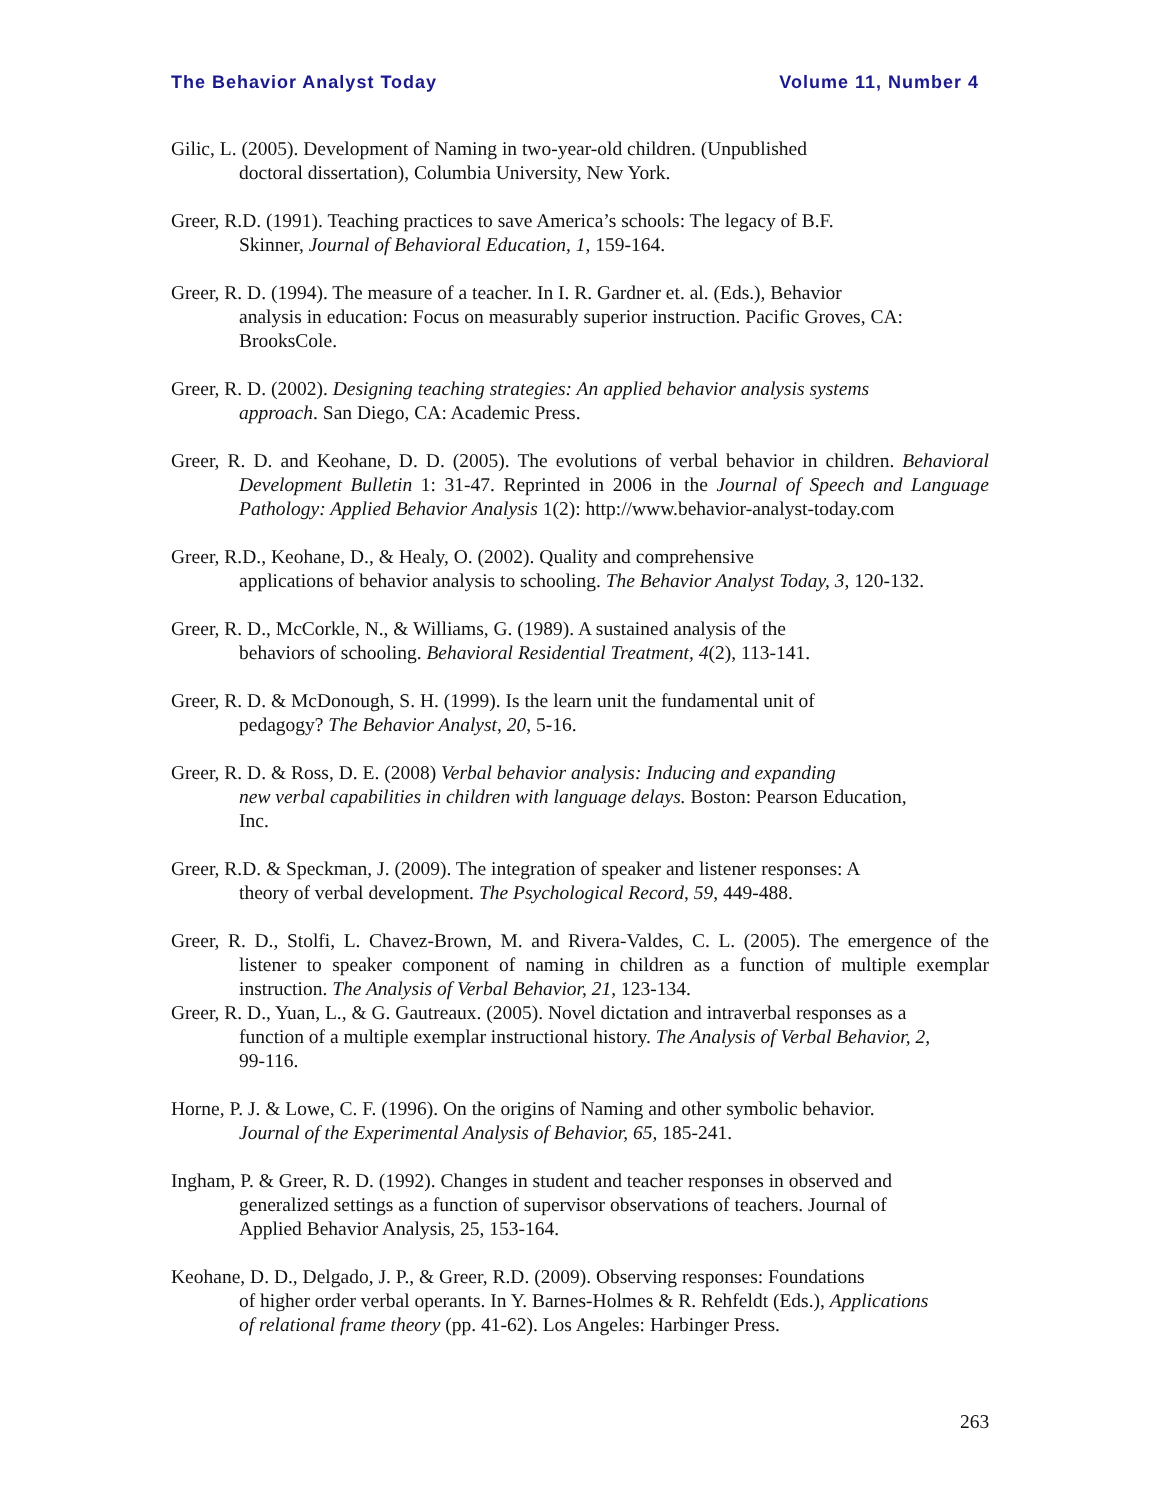The Behavior Analyst Today Volume 11, Number 4
Gilic, L. (2005). Development of Naming in two-year-old children. (Unpublished
doctoral dissertation), Columbia University, New York.
Greer, R.D. (1991). Teaching practices to save America’s schools: The legacy of B.F.
Skinner, Journal of Behavioral Education, 1, 159-164.
Greer, R. D. (1994). The measure of a teacher. In I. R. Gardner et. al. (Eds.), Behavior
analysis in education: Focus on measurably superior instruction. Pacific Groves, CA:
BrooksCole.
Greer, R. D. (2002). Designing teaching strategies: An applied behavior analysis systems
approach. San Diego, CA: Academic Press.
Greer, R. D. and Keohane, D. D. (2005). The evolutions of verbal behavior in children. Behavioral Development Bulletin 1: 31-47. Reprinted in 2006 in the Journal of Speech and Language Pathology: Applied Behavior Analysis 1(2): http://www.behavior-analyst-today.com
Greer, R.D., Keohane, D., & Healy, O. (2002). Quality and comprehensive
applications of behavior analysis to schooling. The Behavior Analyst Today, 3, 120-132.
Greer, R. D., McCorkle, N., & Williams, G. (1989). A sustained analysis of the
behaviors of schooling. Behavioral Residential Treatment, 4(2), 113-141.
Greer, R. D. & McDonough, S. H. (1999). Is the learn unit the fundamental unit of
pedagogy? The Behavior Analyst, 20, 5-16.
Greer, R. D. & Ross, D. E. (2008) Verbal behavior analysis: Inducing and expanding
new verbal capabilities in children with language delays. Boston: Pearson Education,
Inc.
Greer, R.D. & Speckman, J. (2009). The integration of speaker and listener responses: A
theory of verbal development. The Psychological Record, 59, 449-488.
Greer, R. D., Stolfi, L. Chavez-Brown, M. and Rivera-Valdes, C. L. (2005). The emergence of the listener to speaker component of naming in children as a function of multiple exemplar instruction. The Analysis of Verbal Behavior, 21, 123-134.
Greer, R. D., Yuan, L., & G. Gautreaux. (2005). Novel dictation and intraverbal responses as a
function of a multiple exemplar instructional history. The Analysis of Verbal Behavior, 2,
99-116.
Horne, P. J. & Lowe, C. F. (1996). On the origins of Naming and other symbolic behavior.
Journal of the Experimental Analysis of Behavior, 65, 185-241.
Ingham, P. & Greer, R. D. (1992). Changes in student and teacher responses in observed and
generalized settings as a function of supervisor observations of teachers. Journal of
Applied Behavior Analysis, 25, 153-164.
Keohane, D. D., Delgado, J. P., & Greer, R.D. (2009). Observing responses: Foundations
of higher order verbal operants. In Y. Barnes-Holmes & R. Rehfeldt (Eds.), Applications
of relational frame theory (pp. 41-62). Los Angeles: Harbinger Press.
263